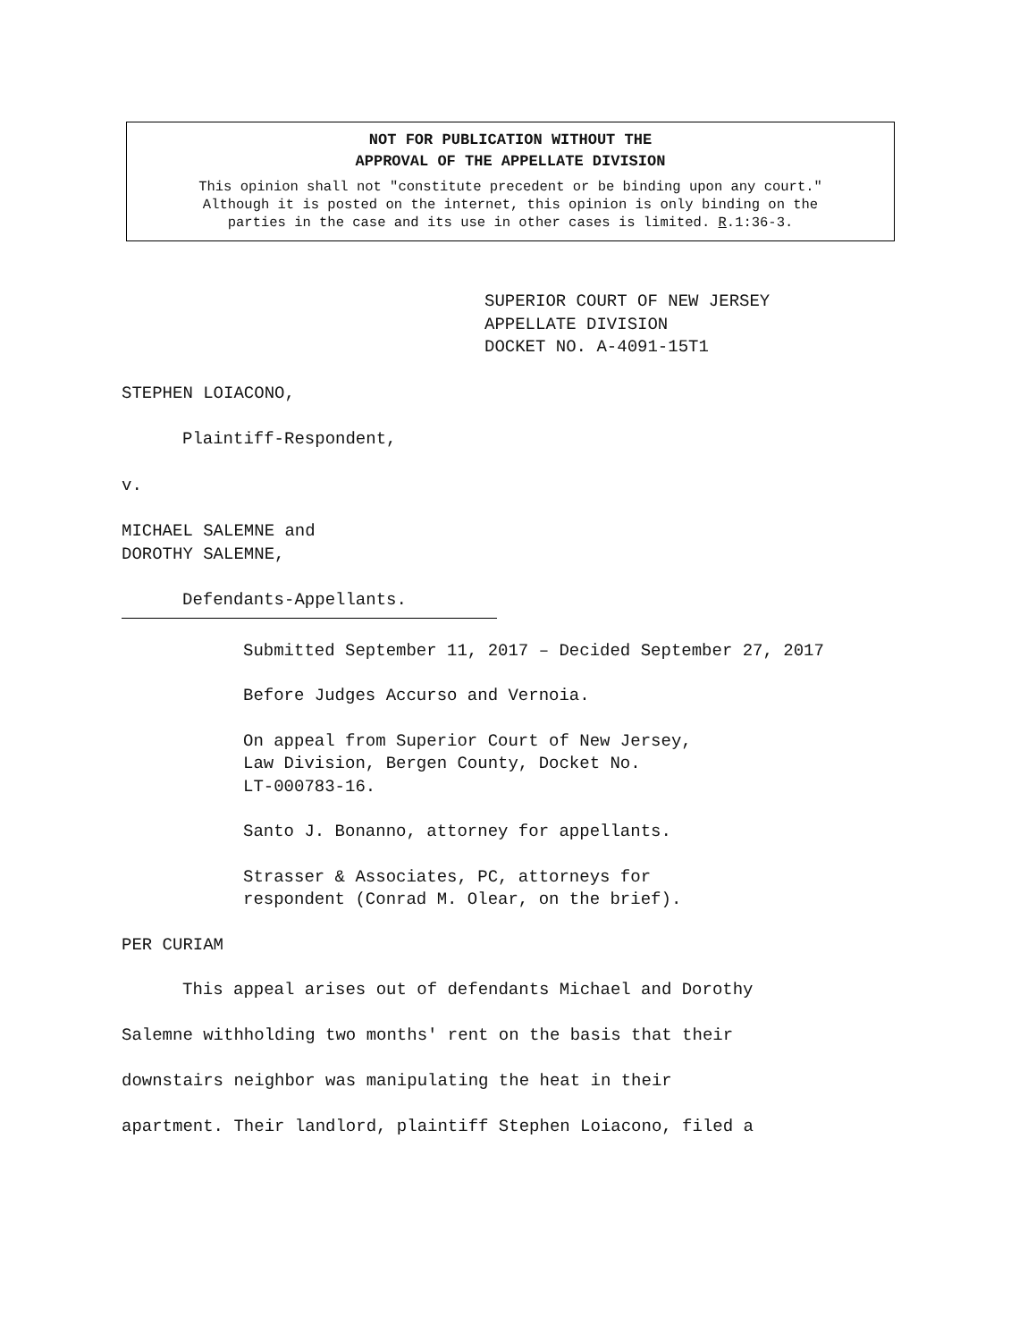NOT FOR PUBLICATION WITHOUT THE
APPROVAL OF THE APPELLATE DIVISION
This opinion shall not "constitute precedent or be binding upon any court."
Although it is posted on the internet, this opinion is only binding on the
parties in the case and its use in other cases is limited. R.1:36-3.
SUPERIOR COURT OF NEW JERSEY
APPELLATE DIVISION
DOCKET NO. A-4091-15T1
STEPHEN LOIACONO,
Plaintiff-Respondent,
v.
MICHAEL SALEMNE and
DOROTHY SALEMNE,
Defendants-Appellants.
Submitted September 11, 2017 – Decided September 27, 2017
Before Judges Accurso and Vernoia.
On appeal from Superior Court of New Jersey,
Law Division, Bergen County, Docket No.
LT-000783-16.
Santo J. Bonanno, attorney for appellants.
Strasser & Associates, PC, attorneys for
respondent (Conrad M. Olear, on the brief).
PER CURIAM
This appeal arises out of defendants Michael and Dorothy
Salemne withholding two months' rent on the basis that their
downstairs neighbor was manipulating the heat in their
apartment. Their landlord, plaintiff Stephen Loiacono, filed a